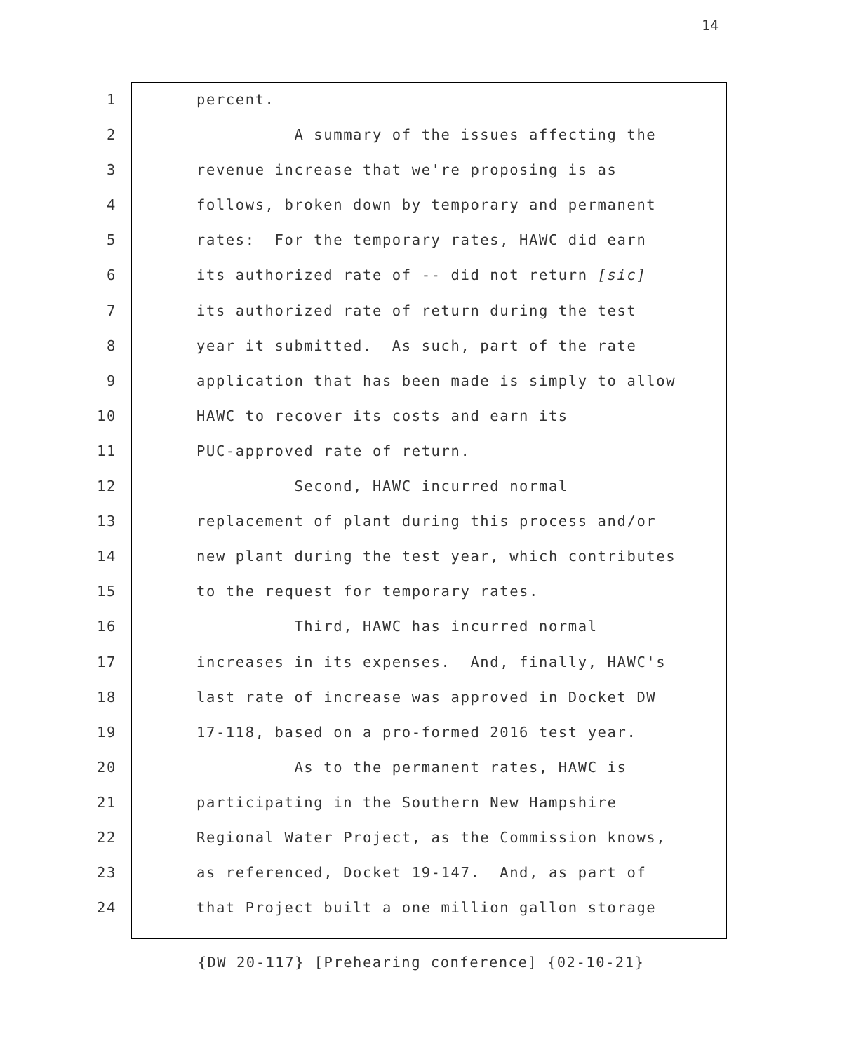14
1 percent.
2 A summary of the issues affecting the
3 revenue increase that we're proposing is as
4 follows, broken down by temporary and permanent
5 rates: For the temporary rates, HAWC did earn
6 its authorized rate of -- did not return [sic]
7 its authorized rate of return during the test
8 year it submitted. As such, part of the rate
9 application that has been made is simply to allow
10 HAWC to recover its costs and earn its
11 PUC-approved rate of return.
12 Second, HAWC incurred normal
13 replacement of plant during this process and/or
14 new plant during the test year, which contributes
15 to the request for temporary rates.
16 Third, HAWC has incurred normal
17 increases in its expenses. And, finally, HAWC's
18 last rate of increase was approved in Docket DW
19 17-118, based on a pro-formed 2016 test year.
20 As to the permanent rates, HAWC is
21 participating in the Southern New Hampshire
22 Regional Water Project, as the Commission knows,
23 as referenced, Docket 19-147. And, as part of
24 that Project built a one million gallon storage
{DW 20-117} [Prehearing conference] {02-10-21}